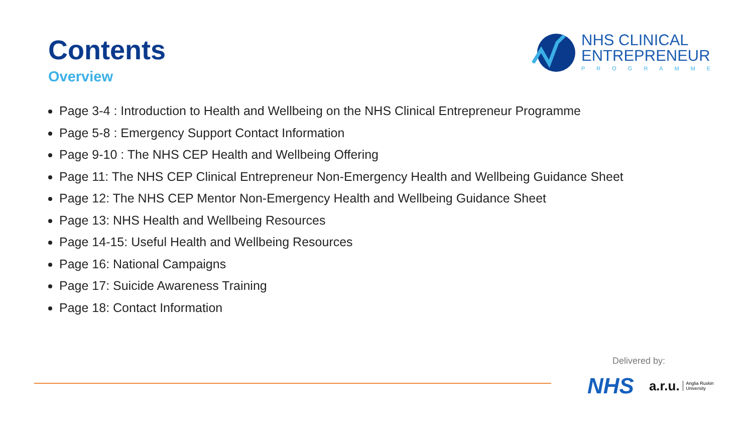Contents
Overview
NHS CLINICAL
ENTREPRENEUR
PROGRAMME
Page 3-4 : Introduction to Health and Wellbeing on the NHS Clinical Entrepreneur Programme
Page 5-8 : Emergency Support Contact Information
Page 9-10 : The NHS CEP Health and Wellbeing Offering
Page 11: The NHS CEP Clinical Entrepreneur Non-Emergency Health and Wellbeing Guidance Sheet
Page 12: The NHS CEP Mentor Non-Emergency Health and Wellbeing Guidance Sheet
Page 13: NHS Health and Wellbeing Resources
Page 14-15: Useful Health and Wellbeing Resources
Page 16: National Campaigns
Page 17: Suicide Awareness Training
Page 18: Contact Information
Delivered by:
NHS a.r.u. Anglia Ruskin
University